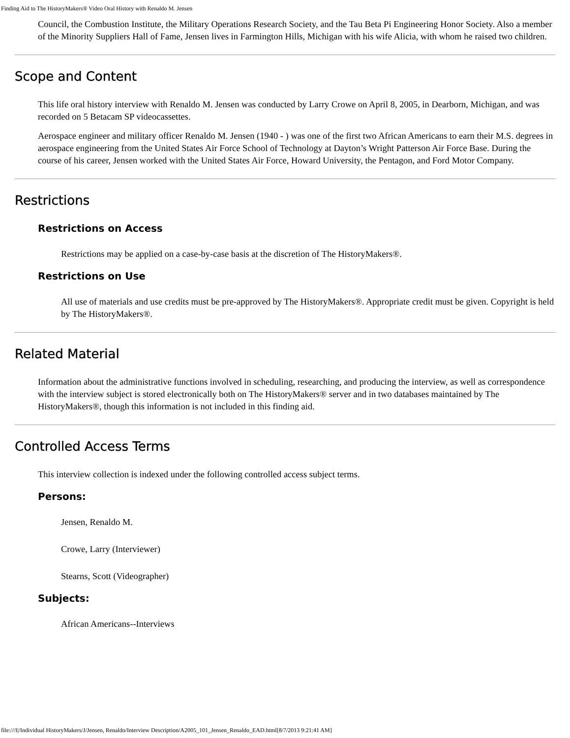Finding Aid to The HistoryMakers® Video Oral History with Renaldo M. Jensen
Council, the Combustion Institute, the Military Operations Research Society, and the Tau Beta Pi Engineering Honor Society. Also a member of the Minority Suppliers Hall of Fame, Jensen lives in Farmington Hills, Michigan with his wife Alicia, with whom he raised two children.
Scope and Content
This life oral history interview with Renaldo M. Jensen was conducted by Larry Crowe on April 8, 2005, in Dearborn, Michigan, and was recorded on 5 Betacam SP videocassettes.
Aerospace engineer and military officer Renaldo M. Jensen (1940 - ) was one of the first two African Americans to earn their M.S. degrees in aerospace engineering from the United States Air Force School of Technology at Dayton’s Wright Patterson Air Force Base. During the course of his career, Jensen worked with the United States Air Force, Howard University, the Pentagon, and Ford Motor Company.
Restrictions
Restrictions on Access
Restrictions may be applied on a case-by-case basis at the discretion of The HistoryMakers®.
Restrictions on Use
All use of materials and use credits must be pre-approved by The HistoryMakers®. Appropriate credit must be given. Copyright is held by The HistoryMakers®.
Related Material
Information about the administrative functions involved in scheduling, researching, and producing the interview, as well as correspondence with the interview subject is stored electronically both on The HistoryMakers® server and in two databases maintained by The HistoryMakers®, though this information is not included in this finding aid.
Controlled Access Terms
This interview collection is indexed under the following controlled access subject terms.
Persons:
Jensen, Renaldo M.
Crowe, Larry (Interviewer)
Stearns, Scott (Videographer)
Subjects:
African Americans--Interviews
file:///I|/Individual HistoryMakers/J/Jensen, Renaldo/Interview Description/A2005_101_Jensen_Renaldo_EAD.html[8/7/2013 9:21:41 AM]